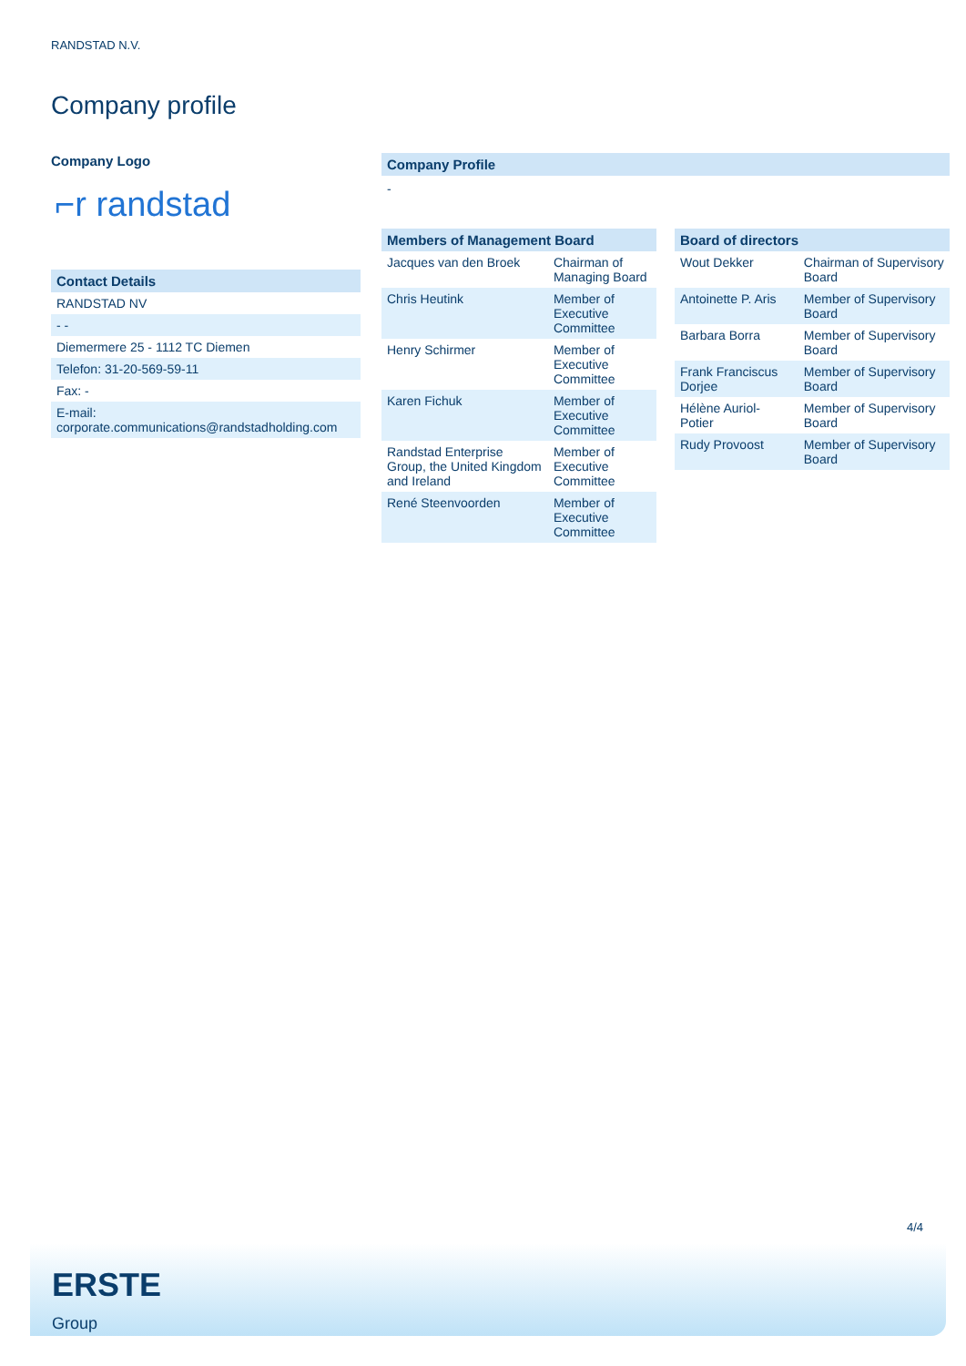RANDSTAD N.V.
Company profile
Company Logo
⌐r randstad
Contact Details
| RANDSTAD NV |
| - - |
| Diemermere 25 - 1112 TC Diemen |
| Telefon: 31-20-569-59-11 |
| Fax: - |
| E-mail: corporate.communications@randstadholding.com |
Company Profile
-
Members of Management Board
| Jacques van den Broek | Chairman of Managing Board |
| Chris Heutink | Member of Executive Committee |
| Henry Schirmer | Member of Executive Committee |
| Karen Fichuk | Member of Executive Committee |
| Randstad Enterprise Group, the United Kingdom and Ireland | Member of Executive Committee |
| René Steenvoorden | Member of Executive Committee |
Board of directors
| Wout Dekker | Chairman of Supervisory Board |
| Antoinette P. Aris | Member of Supervisory Board |
| Barbara Borra | Member of Supervisory Board |
| Frank Franciscus Dorjee | Member of Supervisory Board |
| Hélène Auriol-Potier | Member of Supervisory Board |
| Rudy Provoost | Member of Supervisory Board |
4/4
ERSTE
Group